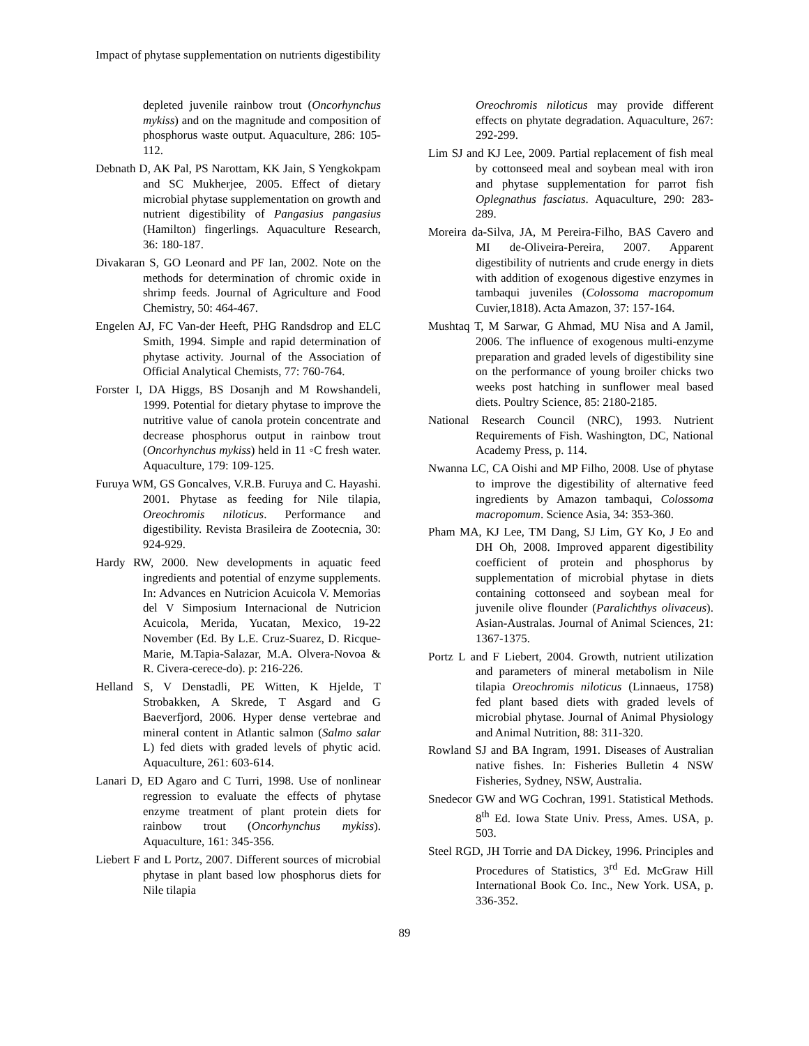Impact of phytase supplementation on nutrients digestibility
depleted juvenile rainbow trout (Oncorhynchus mykiss) and on the magnitude and composition of phosphorus waste output. Aquaculture, 286: 105-112.
Debnath D, AK Pal, PS Narottam, KK Jain, S Yengkokpam and SC Mukherjee, 2005. Effect of dietary microbial phytase supplementation on growth and nutrient digestibility of Pangasius pangasius (Hamilton) fingerlings. Aquaculture Research, 36: 180-187.
Divakaran S, GO Leonard and PF Ian, 2002. Note on the methods for determination of chromic oxide in shrimp feeds. Journal of Agriculture and Food Chemistry, 50: 464-467.
Engelen AJ, FC Van-der Heeft, PHG Randsdrop and ELC Smith, 1994. Simple and rapid determination of phytase activity. Journal of the Association of Official Analytical Chemists, 77: 760-764.
Forster I, DA Higgs, BS Dosanjh and M Rowshandeli, 1999. Potential for dietary phytase to improve the nutritive value of canola protein concentrate and decrease phosphorus output in rainbow trout (Oncorhynchus mykiss) held in 11 ◦C fresh water. Aquaculture, 179: 109-125.
Furuya WM, GS Goncalves, V.R.B. Furuya and C. Hayashi. 2001. Phytase as feeding for Nile tilapia, Oreochromis niloticus. Performance and digestibility. Revista Brasileira de Zootecnia, 30: 924-929.
Hardy RW, 2000. New developments in aquatic feed ingredients and potential of enzyme supplements. In: Advances en Nutricion Acuicola V. Memorias del V Simposium Internacional de Nutricion Acuicola, Merida, Yucatan, Mexico, 19-22 November (Ed. By L.E. Cruz-Suarez, D. Ricque-Marie, M.Tapia-Salazar, M.A. Olvera-Novoa & R. Civera-cerece-do). p: 216-226.
Helland S, V Denstadli, PE Witten, K Hjelde, T Strobakken, A Skrede, T Asgard and G Baeverfjord, 2006. Hyper dense vertebrae and mineral content in Atlantic salmon (Salmo salar L) fed diets with graded levels of phytic acid. Aquaculture, 261: 603-614.
Lanari D, ED Agaro and C Turri, 1998. Use of nonlinear regression to evaluate the effects of phytase enzyme treatment of plant protein diets for rainbow trout (Oncorhynchus mykiss). Aquaculture, 161: 345-356.
Liebert F and L Portz, 2007. Different sources of microbial phytase in plant based low phosphorus diets for Nile tilapia
Oreochromis niloticus may provide different effects on phytate degradation. Aquaculture, 267: 292-299.
Lim SJ and KJ Lee, 2009. Partial replacement of fish meal by cottonseed meal and soybean meal with iron and phytase supplementation for parrot fish Oplegnathus fasciatus. Aquaculture, 290: 283-289.
Moreira da-Silva, JA, M Pereira-Filho, BAS Cavero and MI de-Oliveira-Pereira, 2007. Apparent digestibility of nutrients and crude energy in diets with addition of exogenous digestive enzymes in tambaqui juveniles (Colossoma macropomum Cuvier,1818). Acta Amazon, 37: 157-164.
Mushtaq T, M Sarwar, G Ahmad, MU Nisa and A Jamil, 2006. The influence of exogenous multi-enzyme preparation and graded levels of digestibility sine on the performance of young broiler chicks two weeks post hatching in sunflower meal based diets. Poultry Science, 85: 2180-2185.
National Research Council (NRC), 1993. Nutrient Requirements of Fish. Washington, DC, National Academy Press, p. 114.
Nwanna LC, CA Oishi and MP Filho, 2008. Use of phytase to improve the digestibility of alternative feed ingredients by Amazon tambaqui, Colossoma macropomum. Science Asia, 34: 353-360.
Pham MA, KJ Lee, TM Dang, SJ Lim, GY Ko, J Eo and DH Oh, 2008. Improved apparent digestibility coefficient of protein and phosphorus by supplementation of microbial phytase in diets containing cottonseed and soybean meal for juvenile olive flounder (Paralichthys olivaceus). Asian-Australas. Journal of Animal Sciences, 21: 1367-1375.
Portz L and F Liebert, 2004. Growth, nutrient utilization and parameters of mineral metabolism in Nile tilapia Oreochromis niloticus (Linnaeus, 1758) fed plant based diets with graded levels of microbial phytase. Journal of Animal Physiology and Animal Nutrition, 88: 311-320.
Rowland SJ and BA Ingram, 1991. Diseases of Australian native fishes. In: Fisheries Bulletin 4 NSW Fisheries, Sydney, NSW, Australia.
Snedecor GW and WG Cochran, 1991. Statistical Methods. 8<sup>th</sup> Ed. Iowa State Univ. Press, Ames. USA, p. 503.
Steel RGD, JH Torrie and DA Dickey, 1996. Principles and Procedures of Statistics, 3<sup>rd</sup> Ed. McGraw Hill International Book Co. Inc., New York. USA, p. 336-352.
89